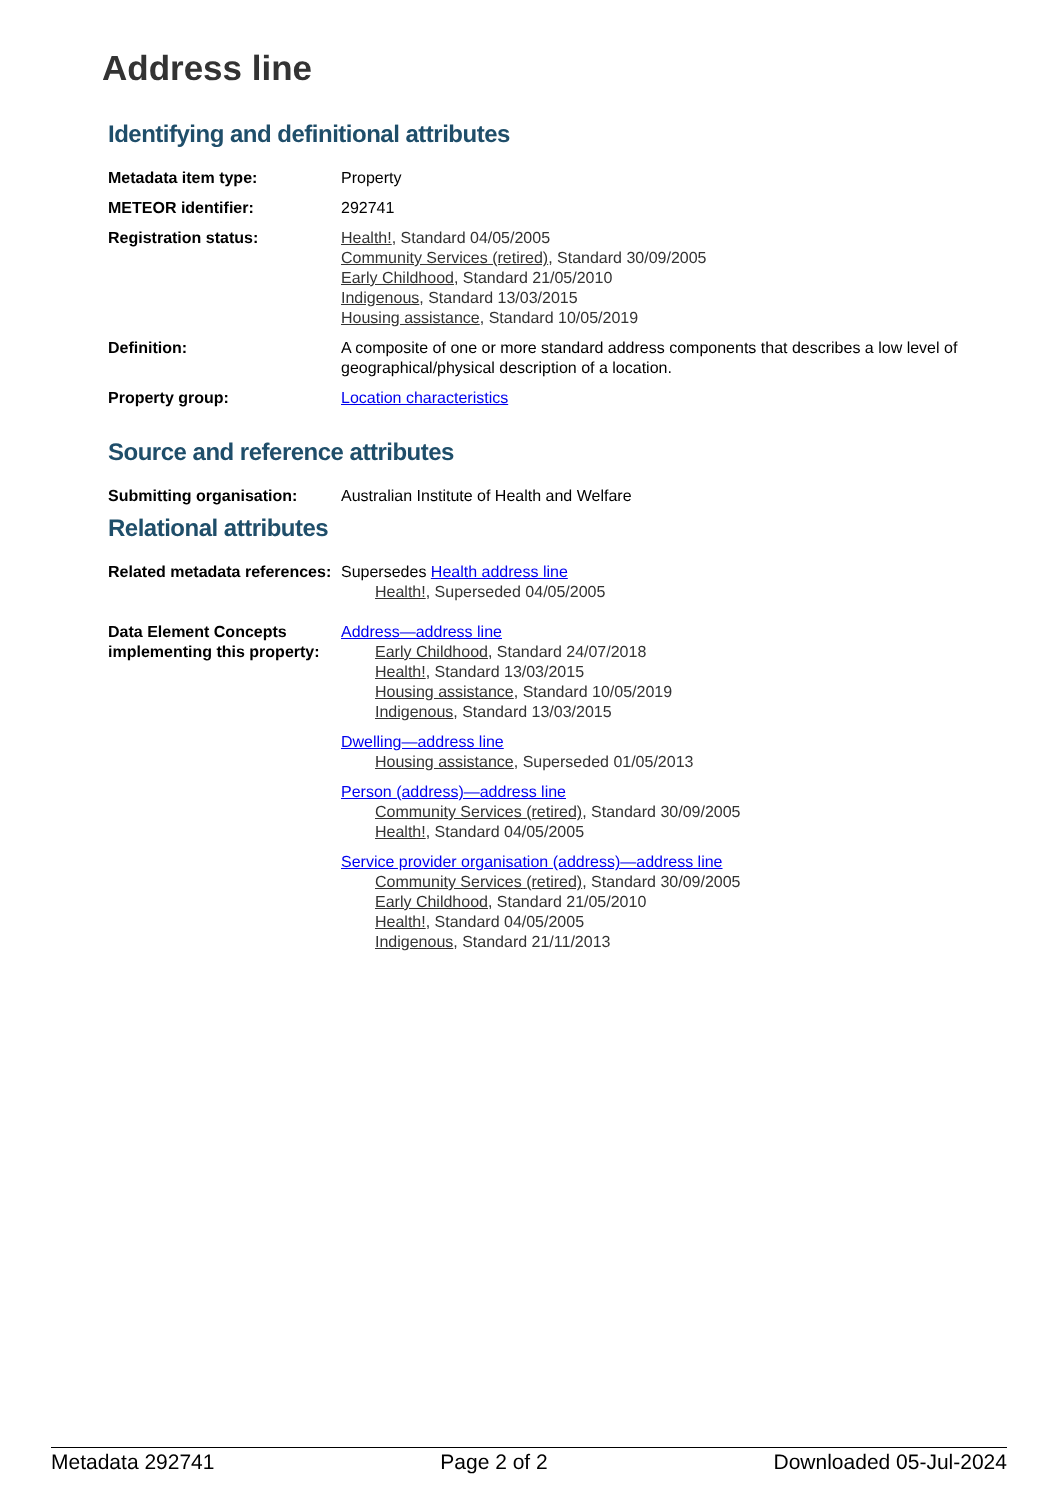Address line
Identifying and definitional attributes
Metadata item type: Property
METEOR identifier: 292741
Registration status: Health!, Standard 04/05/2005
Community Services (retired), Standard 30/09/2005
Early Childhood, Standard 21/05/2010
Indigenous, Standard 13/03/2015
Housing assistance, Standard 10/05/2019
Definition: A composite of one or more standard address components that describes a low level of geographical/physical description of a location.
Property group: Location characteristics
Source and reference attributes
Submitting organisation: Australian Institute of Health and Welfare
Relational attributes
Related metadata references:
Supersedes Health address line
Health!, Superseded 04/05/2005
Data Element Concepts implementing this property:
Address—address line
Early Childhood, Standard 24/07/2018
Health!, Standard 13/03/2015
Housing assistance, Standard 10/05/2019
Indigenous, Standard 13/03/2015
Dwelling—address line
Housing assistance, Superseded 01/05/2013
Person (address)—address line
Community Services (retired), Standard 30/09/2005
Health!, Standard 04/05/2005
Service provider organisation (address)—address line
Community Services (retired), Standard 30/09/2005
Early Childhood, Standard 21/05/2010
Health!, Standard 04/05/2005
Indigenous, Standard 21/11/2013
Metadata 292741 Page 2 of 2 Downloaded 05-Jul-2024